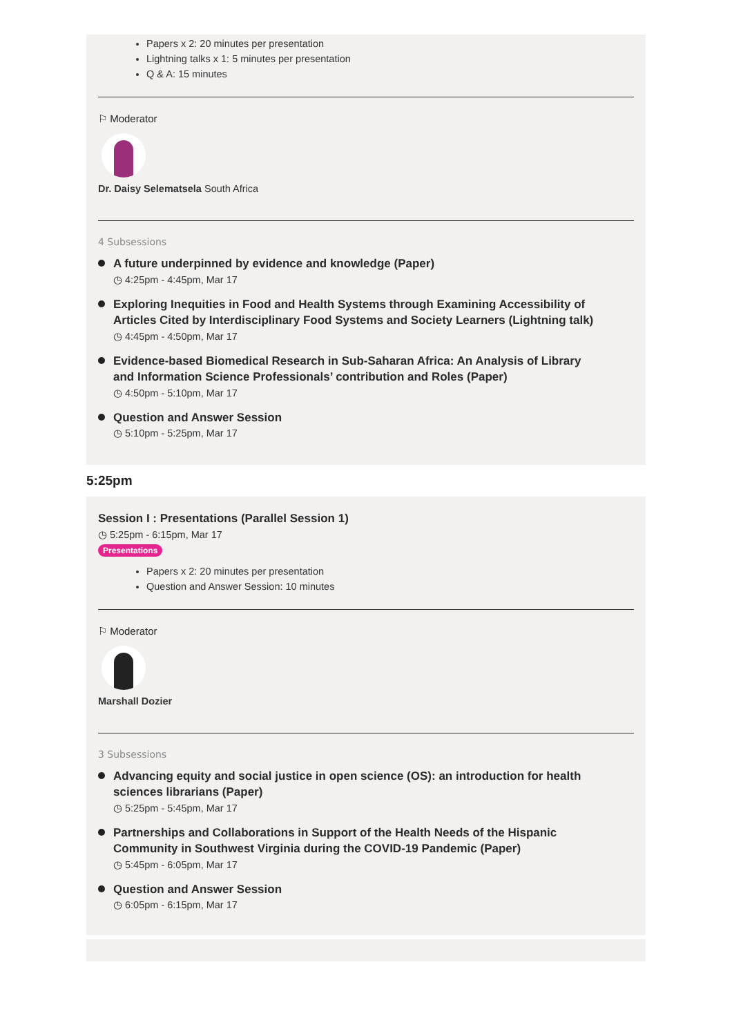Papers x 2: 20 minutes per presentation
Lightning talks x 1: 5 minutes per presentation
Q & A: 15 minutes
⚐ Moderator
Dr. Daisy Selematsela South Africa
4 Subsessions
A future underpinned by evidence and knowledge (Paper)
◷ 4:25pm - 4:45pm, Mar 17
Exploring Inequities in Food and Health Systems through Examining Accessibility of Articles Cited by Interdisciplinary Food Systems and Society Learners (Lightning talk)
◷ 4:45pm - 4:50pm, Mar 17
Evidence-based Biomedical Research in Sub-Saharan Africa: An Analysis of Library and Information Science Professionals’ contribution and Roles (Paper)
◷ 4:50pm - 5:10pm, Mar 17
Question and Answer Session
◷ 5:10pm - 5:25pm, Mar 17
5:25pm
Session I : Presentations (Parallel Session 1)
◷ 5:25pm - 6:15pm, Mar 17
Presentations
Papers x 2: 20 minutes per presentation
Question and Answer Session: 10 minutes
⚐ Moderator
Marshall Dozier
3 Subsessions
Advancing equity and social justice in open science (OS): an introduction for health sciences librarians (Paper)
◷ 5:25pm - 5:45pm, Mar 17
Partnerships and Collaborations in Support of the Health Needs of the Hispanic Community in Southwest Virginia during the COVID-19 Pandemic (Paper)
◷ 5:45pm - 6:05pm, Mar 17
Question and Answer Session
◷ 6:05pm - 6:15pm, Mar 17